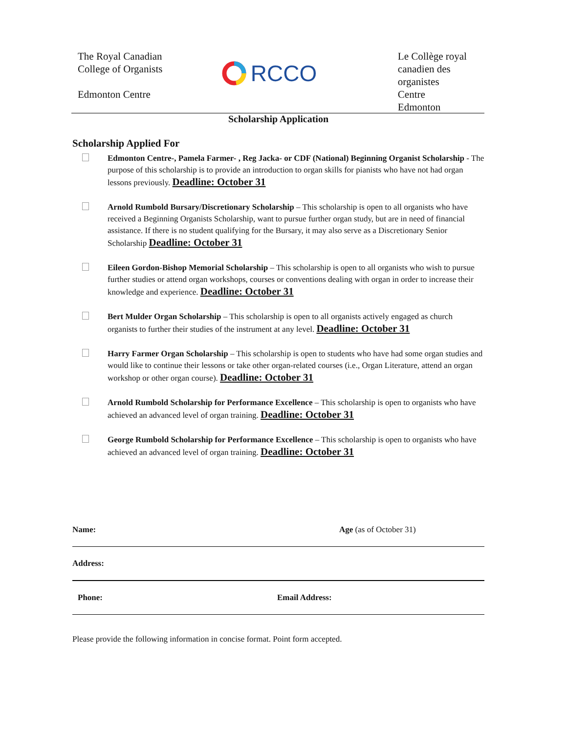The Royal Canadian
College of Organists
Edmonton Centre
RCCO
Le Collège royal
canadien des
organistes
Centre Edmonton
Scholarship Application
Scholarship Applied For
Edmonton Centre-, Pamela Farmer- , Reg Jacka- or CDF (National) Beginning Organist Scholarship - The purpose of this scholarship is to provide an introduction to organ skills for pianists who have not had organ lessons previously. Deadline: October 31
Arnold Rumbold Bursary/Discretionary Scholarship – This scholarship is open to all organists who have received a Beginning Organists Scholarship, want to pursue further organ study, but are in need of financial assistance. If there is no student qualifying for the Bursary, it may also serve as a Discretionary Senior Scholarship Deadline: October 31
Eileen Gordon-Bishop Memorial Scholarship – This scholarship is open to all organists who wish to pursue further studies or attend organ workshops, courses or conventions dealing with organ in order to increase their knowledge and experience. Deadline: October 31
Bert Mulder Organ Scholarship – This scholarship is open to all organists actively engaged as church organists to further their studies of the instrument at any level. Deadline: October 31
Harry Farmer Organ Scholarship – This scholarship is open to students who have had some organ studies and would like to continue their lessons or take other organ-related courses (i.e., Organ Literature, attend an organ workshop or other organ course). Deadline: October 31
Arnold Rumbold Scholarship for Performance Excellence – This scholarship is open to organists who have achieved an advanced level of organ training. Deadline: October 31
George Rumbold Scholarship for Performance Excellence – This scholarship is open to organists who have achieved an advanced level of organ training. Deadline: October 31
Name: Age (as of October 31)
Address:
Phone: Email Address:
Please provide the following information in concise format. Point form accepted.